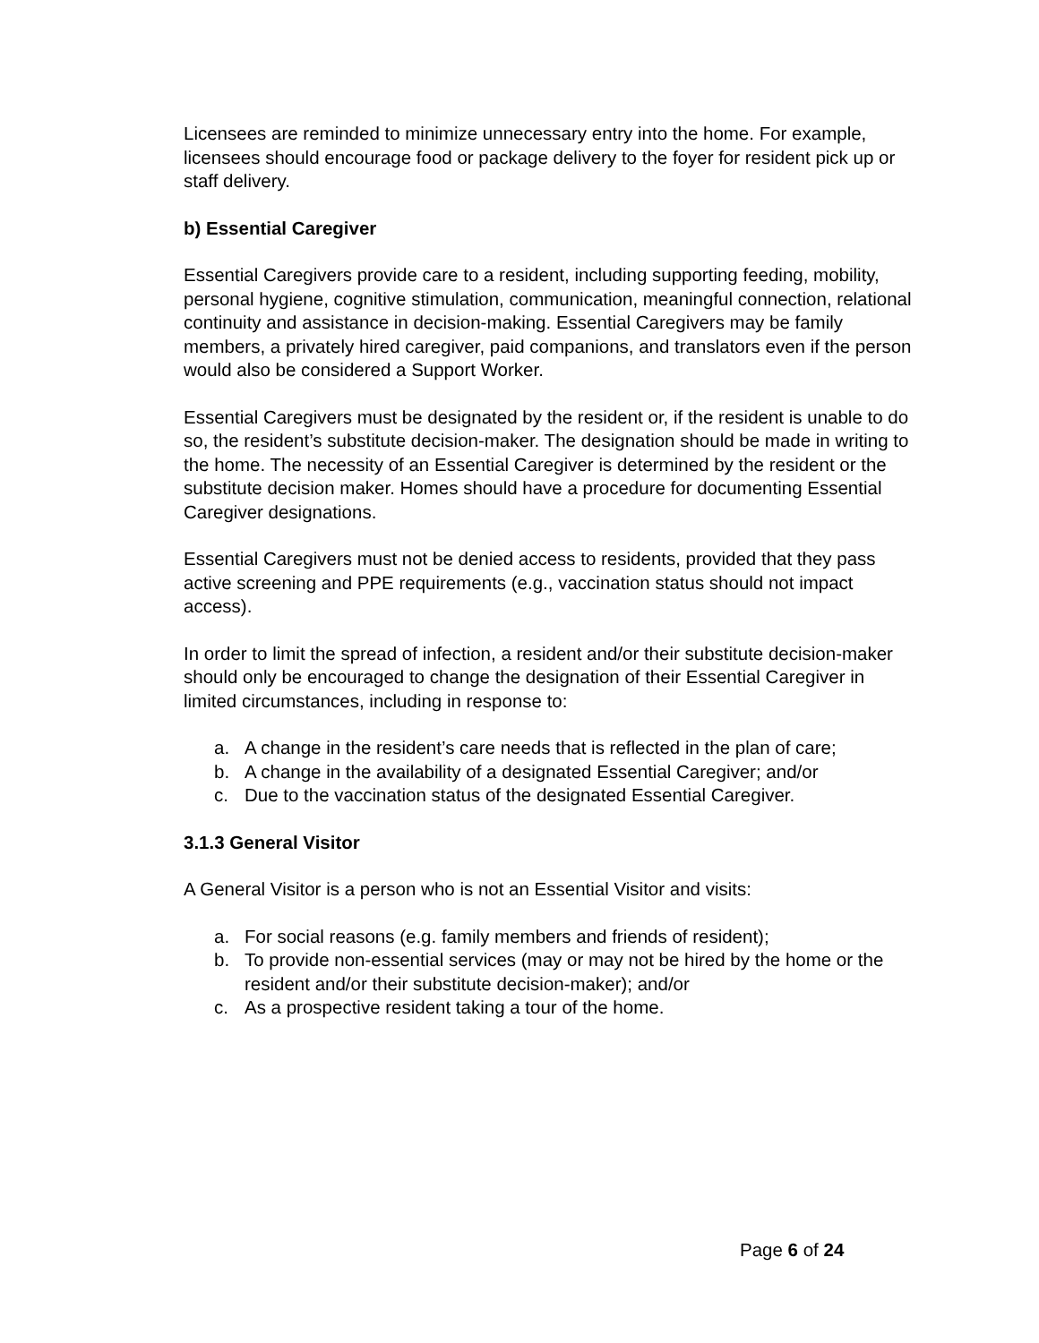Licensees are reminded to minimize unnecessary entry into the home. For example, licensees should encourage food or package delivery to the foyer for resident pick up or staff delivery.
b) Essential Caregiver
Essential Caregivers provide care to a resident, including supporting feeding, mobility, personal hygiene, cognitive stimulation, communication, meaningful connection, relational continuity and assistance in decision-making. Essential Caregivers may be family members, a privately hired caregiver, paid companions, and translators even if the person would also be considered a Support Worker.
Essential Caregivers must be designated by the resident or, if the resident is unable to do so, the resident’s substitute decision-maker. The designation should be made in writing to the home. The necessity of an Essential Caregiver is determined by the resident or the substitute decision maker. Homes should have a procedure for documenting Essential Caregiver designations.
Essential Caregivers must not be denied access to residents, provided that they pass active screening and PPE requirements (e.g., vaccination status should not impact access).
In order to limit the spread of infection, a resident and/or their substitute decision-maker should only be encouraged to change the designation of their Essential Caregiver in limited circumstances, including in response to:
a. A change in the resident’s care needs that is reflected in the plan of care;
b. A change in the availability of a designated Essential Caregiver; and/or
c. Due to the vaccination status of the designated Essential Caregiver.
3.1.3 General Visitor
A General Visitor is a person who is not an Essential Visitor and visits:
a. For social reasons (e.g. family members and friends of resident);
b. To provide non-essential services (may or may not be hired by the home or the resident and/or their substitute decision-maker); and/or
c. As a prospective resident taking a tour of the home.
Page 6 of 24